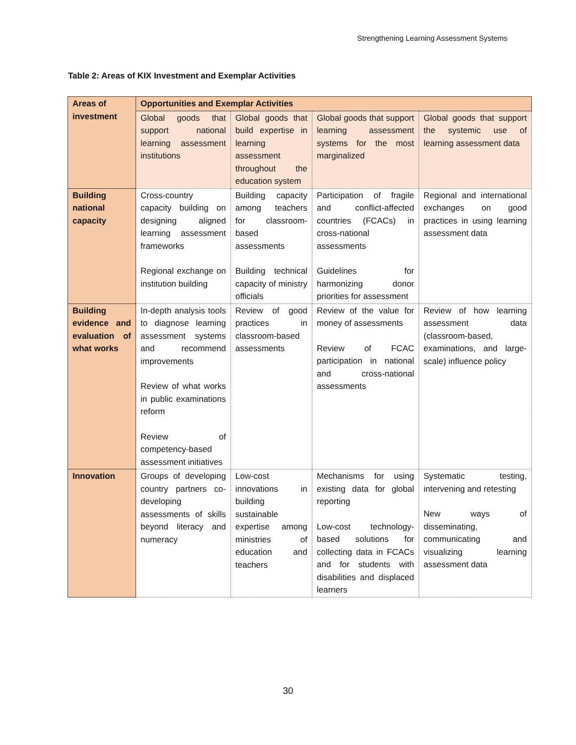Strengthening Learning Assessment Systems
Table 2: Areas of KIX Investment and Exemplar Activities
| Areas of investment | Opportunities and Exemplar Activities | | | |
| --- | --- | --- | --- | --- |
| | Global goods that support national learning assessment institutions | Global goods that build expertise in learning assessment throughout the education system | Global goods that support learning assessment systems for the most marginalized | Global goods that support the systemic use of learning assessment data |
| Building national capacity | Cross-country capacity building on designing aligned learning assessment frameworks Regional exchange on institution building | Building capacity among teachers for classroom-based assessments Building technical capacity of ministry officials | Participation of fragile and conflict-affected countries (FCACs) in cross-national assessments Guidelines for harmonizing donor priorities for assessment | Regional and international exchanges on good practices in using learning assessment data |
| Building evidence and evaluation of what works | In-depth analysis tools to diagnose learning assessment systems and recommend improvements Review of what works in public examinations reform Review of competency-based assessment initiatives | Review of good practices in classroom-based assessments | Review of the value for money of assessments Review of FCAC participation in national and cross-national assessments | Review of how learning assessment data (classroom-based, examinations, and large-scale) influence policy |
| Innovation | Groups of developing country partners co-developing assessments of skills beyond literacy and numeracy | Low-cost innovations in building sustainable expertise among ministries of education and teachers | Mechanisms for using existing data for global reporting Low-cost technology-based solutions for collecting data in FCACs and for students with disabilities and displaced learners | Systematic testing, intervening and retesting New ways of disseminating, communicating and visualizing learning assessment data |
30